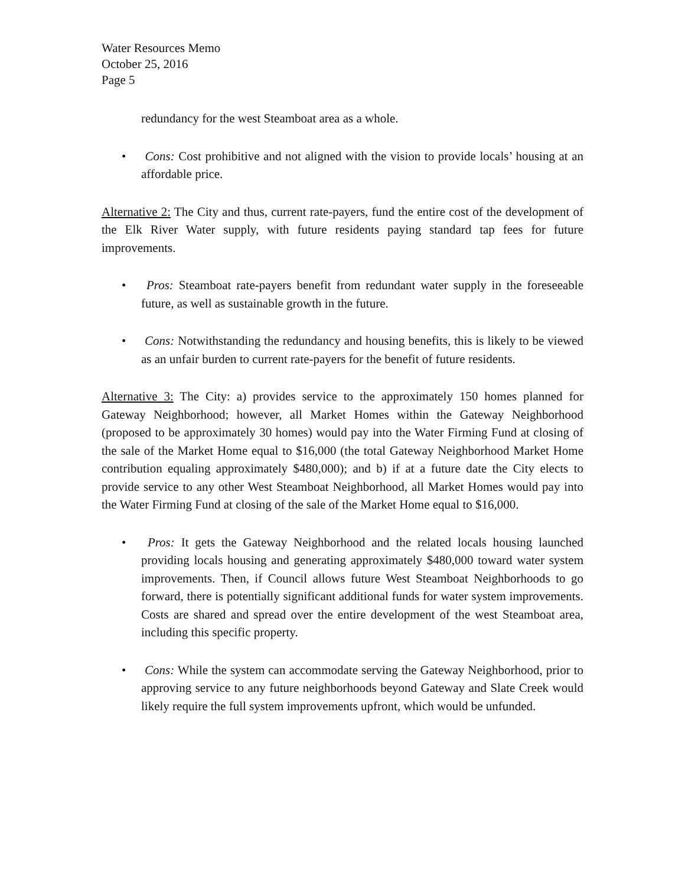Water Resources Memo
October 25, 2016
Page 5
redundancy for the west Steamboat area as a whole.
• Cons: Cost prohibitive and not aligned with the vision to provide locals’ housing at an affordable price.
Alternative 2: The City and thus, current rate-payers, fund the entire cost of the development of the Elk River Water supply, with future residents paying standard tap fees for future improvements.
• Pros: Steamboat rate-payers benefit from redundant water supply in the foreseeable future, as well as sustainable growth in the future.
• Cons: Notwithstanding the redundancy and housing benefits, this is likely to be viewed as an unfair burden to current rate-payers for the benefit of future residents.
Alternative 3: The City: a) provides service to the approximately 150 homes planned for Gateway Neighborhood; however, all Market Homes within the Gateway Neighborhood (proposed to be approximately 30 homes) would pay into the Water Firming Fund at closing of the sale of the Market Home equal to $16,000 (the total Gateway Neighborhood Market Home contribution equaling approximately $480,000); and b) if at a future date the City elects to provide service to any other West Steamboat Neighborhood, all Market Homes would pay into the Water Firming Fund at closing of the sale of the Market Home equal to $16,000.
• Pros: It gets the Gateway Neighborhood and the related locals housing launched providing locals housing and generating approximately $480,000 toward water system improvements. Then, if Council allows future West Steamboat Neighborhoods to go forward, there is potentially significant additional funds for water system improvements. Costs are shared and spread over the entire development of the west Steamboat area, including this specific property.
• Cons: While the system can accommodate serving the Gateway Neighborhood, prior to approving service to any future neighborhoods beyond Gateway and Slate Creek would likely require the full system improvements upfront, which would be unfunded.